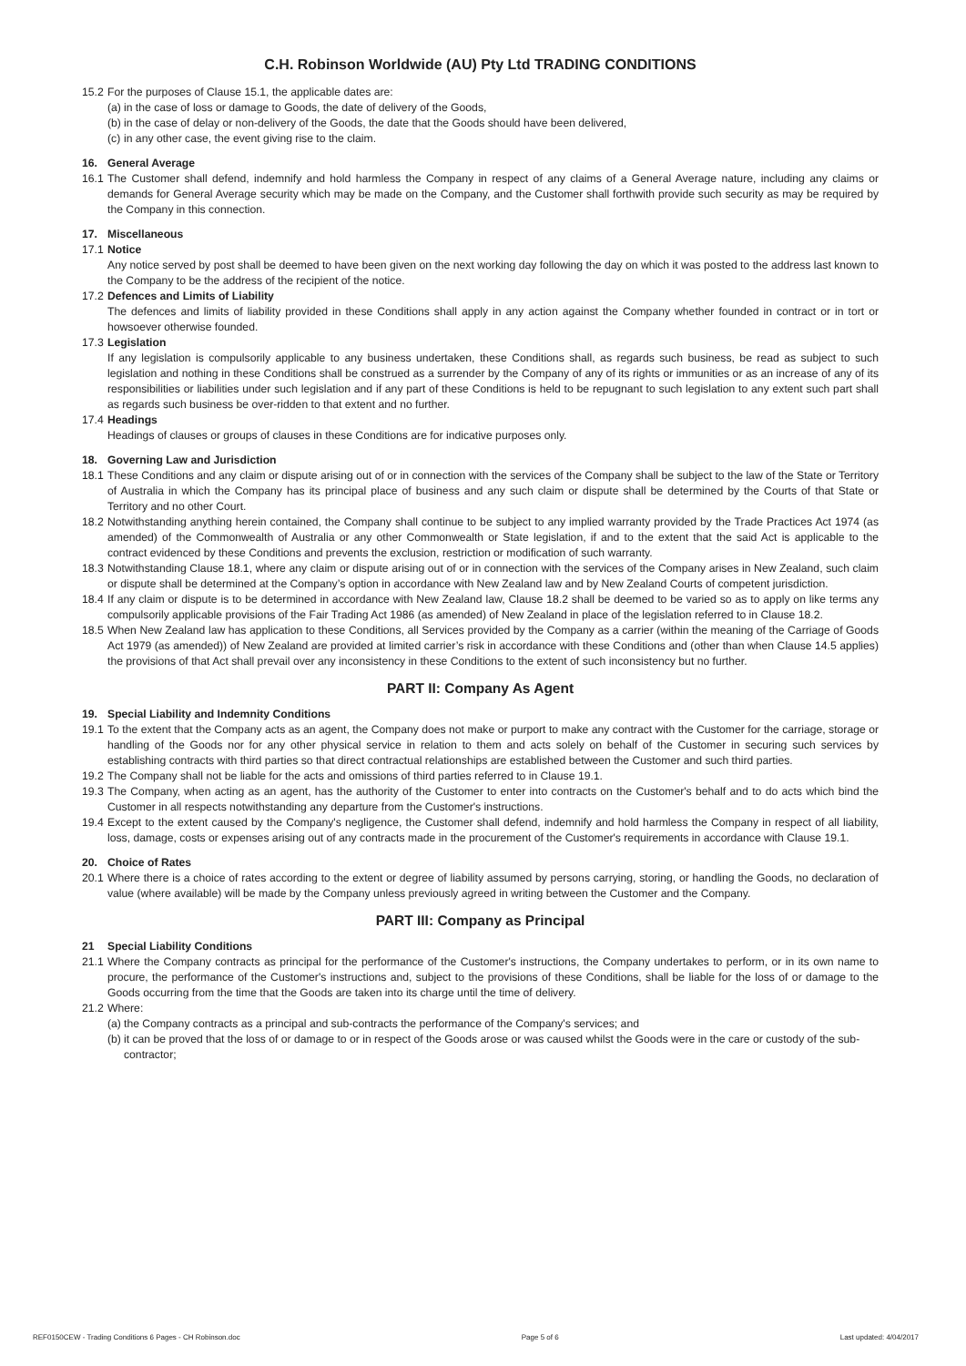C.H. Robinson Worldwide (AU) Pty Ltd TRADING CONDITIONS
15.2 For the purposes of Clause 15.1, the applicable dates are:
(a) in the case of loss or damage to Goods, the date of delivery of the Goods,
(b) in the case of delay or non-delivery of the Goods, the date that the Goods should have been delivered,
(c) in any other case, the event giving rise to the claim.
16. General Average
16.1 The Customer shall defend, indemnify and hold harmless the Company in respect of any claims of a General Average nature, including any claims or demands for General Average security which may be made on the Company, and the Customer shall forthwith provide such security as may be required by the Company in this connection.
17. Miscellaneous
17.1 Notice
Any notice served by post shall be deemed to have been given on the next working day following the day on which it was posted to the address last known to the Company to be the address of the recipient of the notice.
17.2 Defences and Limits of Liability
The defences and limits of liability provided in these Conditions shall apply in any action against the Company whether founded in contract or in tort or howsoever otherwise founded.
17.3 Legislation
If any legislation is compulsorily applicable to any business undertaken, these Conditions shall, as regards such business, be read as subject to such legislation and nothing in these Conditions shall be construed as a surrender by the Company of any of its rights or immunities or as an increase of any of its responsibilities or liabilities under such legislation and if any part of these Conditions is held to be repugnant to such legislation to any extent such part shall as regards such business be over-ridden to that extent and no further.
17.4 Headings
Headings of clauses or groups of clauses in these Conditions are for indicative purposes only.
18. Governing Law and Jurisdiction
18.1 These Conditions and any claim or dispute arising out of or in connection with the services of the Company shall be subject to the law of the State or Territory of Australia in which the Company has its principal place of business and any such claim or dispute shall be determined by the Courts of that State or Territory and no other Court.
18.2 Notwithstanding anything herein contained, the Company shall continue to be subject to any implied warranty provided by the Trade Practices Act 1974 (as amended) of the Commonwealth of Australia or any other Commonwealth or State legislation, if and to the extent that the said Act is applicable to the contract evidenced by these Conditions and prevents the exclusion, restriction or modification of such warranty.
18.3 Notwithstanding Clause 18.1, where any claim or dispute arising out of or in connection with the services of the Company arises in New Zealand, such claim or dispute shall be determined at the Company’s option in accordance with New Zealand law and by New Zealand Courts of competent jurisdiction.
18.4 If any claim or dispute is to be determined in accordance with New Zealand law, Clause 18.2 shall be deemed to be varied so as to apply on like terms any compulsorily applicable provisions of the Fair Trading Act 1986 (as amended) of New Zealand in place of the legislation referred to in Clause 18.2.
18.5 When New Zealand law has application to these Conditions, all Services provided by the Company as a carrier (within the meaning of the Carriage of Goods Act 1979 (as amended)) of New Zealand are provided at limited carrier’s risk in accordance with these Conditions and (other than when Clause 14.5 applies) the provisions of that Act shall prevail over any inconsistency in these Conditions to the extent of such inconsistency but no further.
PART II: Company As Agent
19. Special Liability and Indemnity Conditions
19.1 To the extent that the Company acts as an agent, the Company does not make or purport to make any contract with the Customer for the carriage, storage or handling of the Goods nor for any other physical service in relation to them and acts solely on behalf of the Customer in securing such services by establishing contracts with third parties so that direct contractual relationships are established between the Customer and such third parties.
19.2 The Company shall not be liable for the acts and omissions of third parties referred to in Clause 19.1.
19.3 The Company, when acting as an agent, has the authority of the Customer to enter into contracts on the Customer's behalf and to do acts which bind the Customer in all respects notwithstanding any departure from the Customer's instructions.
19.4 Except to the extent caused by the Company's negligence, the Customer shall defend, indemnify and hold harmless the Company in respect of all liability, loss, damage, costs or expenses arising out of any contracts made in the procurement of the Customer's requirements in accordance with Clause 19.1.
20. Choice of Rates
20.1 Where there is a choice of rates according to the extent or degree of liability assumed by persons carrying, storing, or handling the Goods, no declaration of value (where available) will be made by the Company unless previously agreed in writing between the Customer and the Company.
PART III: Company as Principal
21 Special Liability Conditions
21.1 Where the Company contracts as principal for the performance of the Customer's instructions, the Company undertakes to perform, or in its own name to procure, the performance of the Customer's instructions and, subject to the provisions of these Conditions, shall be liable for the loss of or damage to the Goods occurring from the time that the Goods are taken into its charge until the time of delivery.
21.2 Where:
(a) the Company contracts as a principal and sub-contracts the performance of the Company's services; and
(b) it can be proved that the loss of or damage to or in respect of the Goods arose or was caused whilst the Goods were in the care or custody of the sub-contractor;
REF0150CEW - Trading Conditions 6 Pages - CH Robinson.doc Page 5 of 6 Last updated: 4/04/2017